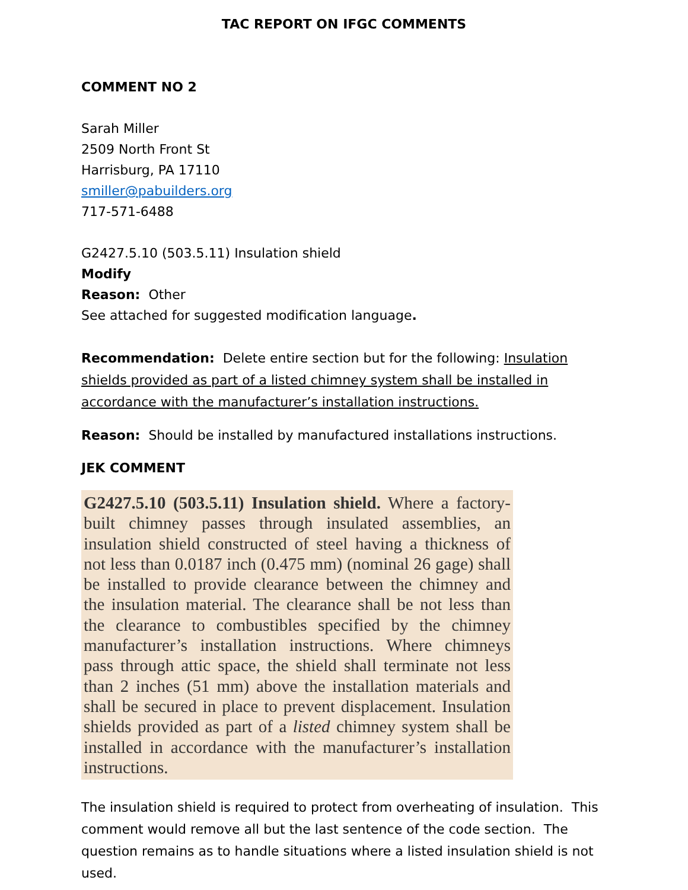TAC REPORT ON IFGC COMMENTS
COMMENT NO 2
Sarah Miller
2509 North Front St
Harrisburg, PA 17110
smiller@pabuilders.org
717-571-6488
G2427.5.10 (503.5.11) Insulation shield
Modify
Reason: Other
See attached for suggested modification language.
Recommendation: Delete entire section but for the following: Insulation shields provided as part of a listed chimney system shall be installed in accordance with the manufacturer’s installation instructions.
Reason: Should be installed by manufactured installations instructions.
JEK COMMENT
G2427.5.10 (503.5.11) Insulation shield. Where a factory-built chimney passes through insulated assemblies, an insulation shield constructed of steel having a thickness of not less than 0.0187 inch (0.475 mm) (nominal 26 gage) shall be installed to provide clearance between the chimney and the insulation material. The clearance shall be not less than the clearance to combustibles specified by the chimney manufacturer’s installation instructions. Where chimneys pass through attic space, the shield shall terminate not less than 2 inches (51 mm) above the installation materials and shall be secured in place to prevent displacement. Insulation shields provided as part of a listed chimney system shall be installed in accordance with the manufacturer’s installation instructions.
The insulation shield is required to protect from overheating of insulation. This comment would remove all but the last sentence of the code section. The question remains as to handle situations where a listed insulation shield is not used.